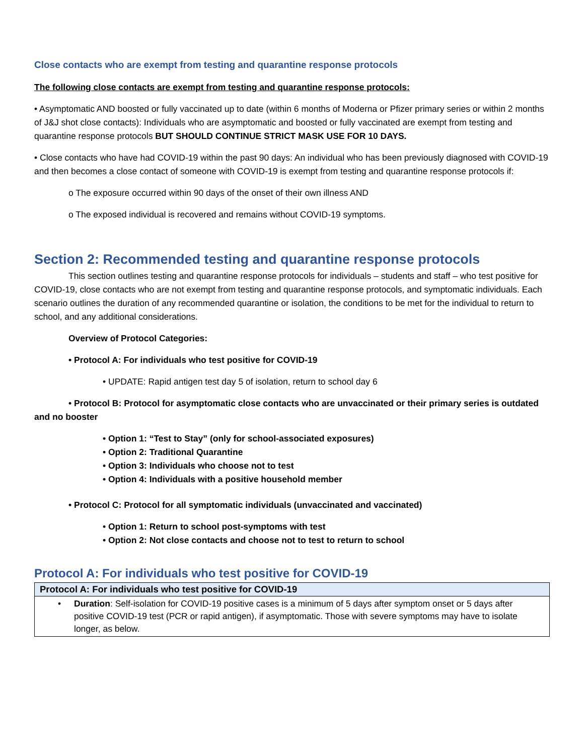Close contacts who are exempt from testing and quarantine response protocols
The following close contacts are exempt from testing and quarantine response protocols:
• Asymptomatic AND boosted or fully vaccinated up to date (within 6 months of Moderna or Pfizer primary series or within 2 months of J&J shot close contacts): Individuals who are asymptomatic and boosted or fully vaccinated are exempt from testing and quarantine response protocols BUT SHOULD CONTINUE STRICT MASK USE FOR 10 DAYS.
• Close contacts who have had COVID-19 within the past 90 days: An individual who has been previously diagnosed with COVID-19 and then becomes a close contact of someone with COVID-19 is exempt from testing and quarantine response protocols if:
o The exposure occurred within 90 days of the onset of their own illness AND
o The exposed individual is recovered and remains without COVID-19 symptoms.
Section 2: Recommended testing and quarantine response protocols
This section outlines testing and quarantine response protocols for individuals – students and staff – who test positive for COVID-19, close contacts who are not exempt from testing and quarantine response protocols, and symptomatic individuals. Each scenario outlines the duration of any recommended quarantine or isolation, the conditions to be met for the individual to return to school, and any additional considerations.
Overview of Protocol Categories:
• Protocol A: For individuals who test positive for COVID-19
• UPDATE: Rapid antigen test day 5 of isolation, return to school day 6
• Protocol B: Protocol for asymptomatic close contacts who are unvaccinated or their primary series is outdated and no booster
• Option 1: “Test to Stay” (only for school-associated exposures)
• Option 2: Traditional Quarantine
• Option 3: Individuals who choose not to test
• Option 4: Individuals with a positive household member
• Protocol C: Protocol for all symptomatic individuals (unvaccinated and vaccinated)
• Option 1: Return to school post-symptoms with test
• Option 2: Not close contacts and choose not to test to return to school
Protocol A: For individuals who test positive for COVID-19
| Protocol A: For individuals who test positive for COVID-19 |
| --- |
| • Duration : Self-isolation for COVID-19 positive cases is a minimum of 5 days after symptom onset or 5 days after positive COVID-19 test (PCR or rapid antigen), if asymptomatic. Those with severe symptoms may have to isolate longer, as below. |